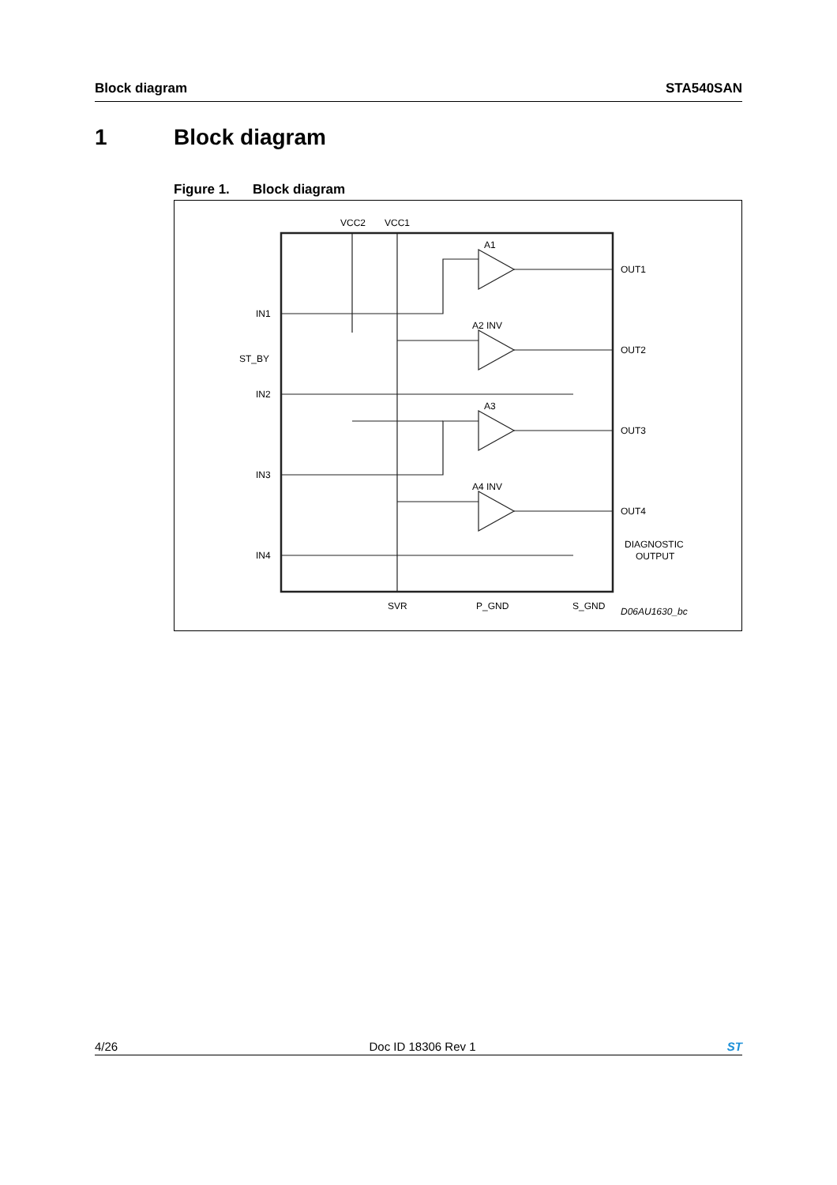Block diagram STA540SAN
1 Block diagram
Figure 1. Block diagram
VCC2
VCC1
A1
A2 INV
A3
A4 INV
IN1
ST_BY
IN2
IN3
IN4
OUT1
OUT2
OUT3
OUT4
DIAGNOSTIC
OUTPUT
SVR
P_GND
S_GND
D06AU1630_bc
4/26 Doc ID 18306 Rev 1 ST